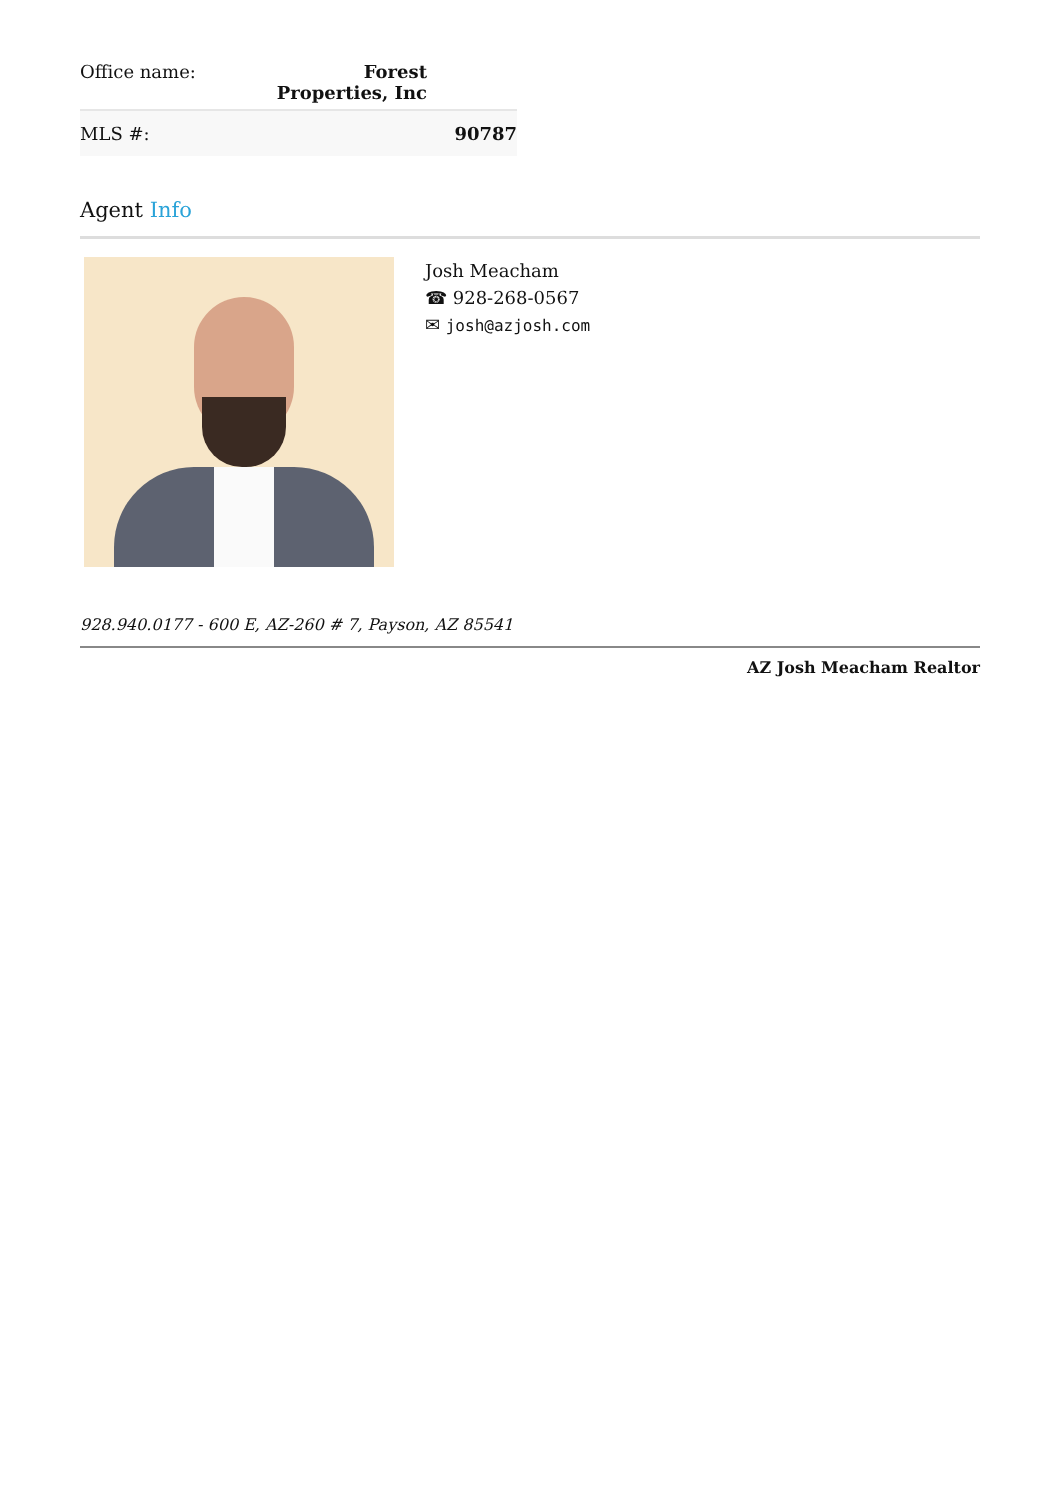| Office name: | Forest Properties, Inc |
| MLS #: | 90787 |
Agent Info
Josh Meacham
☎ 928-268-0567
✉ josh@azjosh.com
928.940.0177 - 600 E, AZ-260 # 7, Payson, AZ 85541
AZ Josh Meacham Realtor